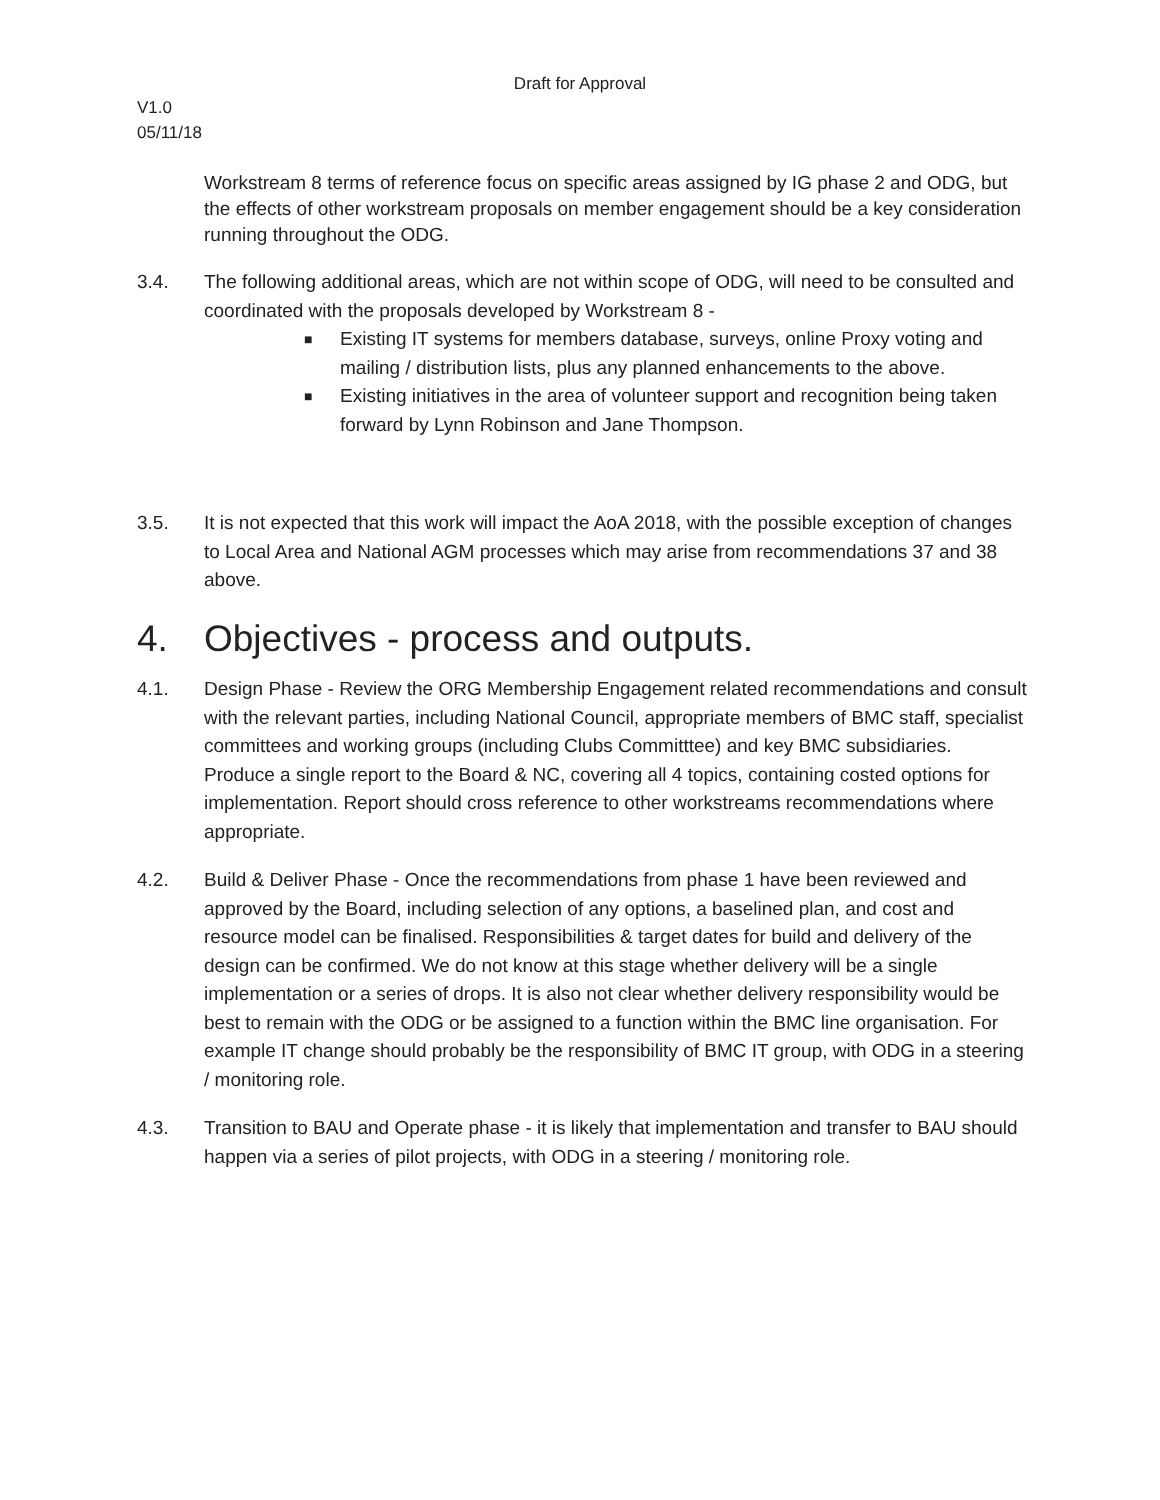Draft for Approval
V1.0
05/11/18
Workstream 8 terms of reference focus on specific areas assigned by IG phase 2 and ODG, but the effects of other workstream proposals on member engagement should be a key consideration running throughout the ODG.
3.4. The following additional areas, which are not within scope of ODG, will need to be consulted and coordinated with the proposals developed by Workstream 8 -
■ Existing IT systems for members database, surveys, online Proxy voting and mailing / distribution lists, plus any planned enhancements to the above.
■ Existing initiatives in the area of volunteer support and recognition being taken forward by Lynn Robinson and Jane Thompson.
3.5. It is not expected that this work will impact the AoA 2018, with the possible exception of changes to Local Area and National AGM processes which may arise from recommendations 37 and 38 above.
4. Objectives - process and outputs.
4.1. Design Phase - Review the ORG Membership Engagement related recommendations and consult with the relevant parties, including National Council, appropriate members of BMC staff, specialist committees and working groups (including Clubs Committtee) and key BMC subsidiaries. Produce a single report to the Board & NC, covering all 4 topics, containing costed options for implementation. Report should cross reference to other workstreams recommendations where appropriate.
4.2. Build & Deliver Phase - Once the recommendations from phase 1 have been reviewed and approved by the Board, including selection of any options, a baselined plan, and cost and resource model can be finalised. Responsibilities & target dates for build and delivery of the design can be confirmed. We do not know at this stage whether delivery will be a single implementation or a series of drops. It is also not clear whether delivery responsibility would be best to remain with the ODG or be assigned to a function within the BMC line organisation. For example IT change should probably be the responsibility of BMC IT group, with ODG in a steering / monitoring role.
4.3. Transition to BAU and Operate phase - it is likely that implementation and transfer to BAU should happen via a series of pilot projects, with ODG in a steering / monitoring role.